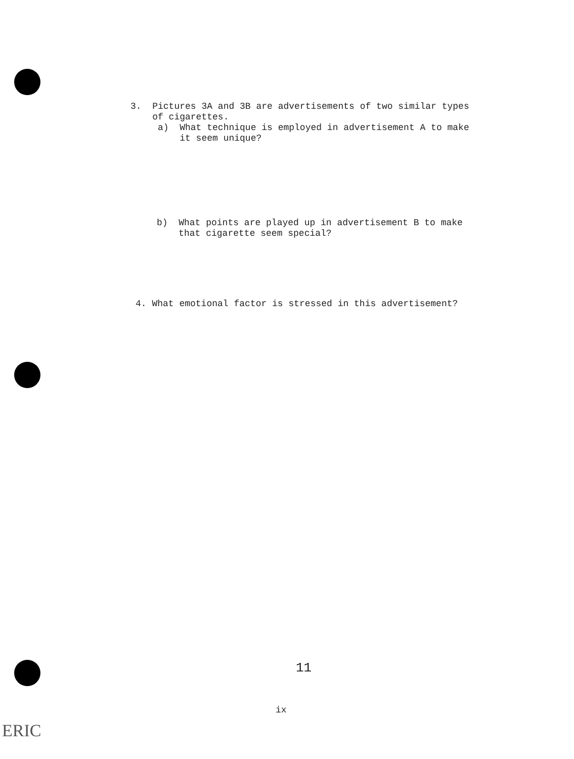3. Pictures 3A and 3B are advertisements of two similar types of cigarettes. a) What technique is employed in advertisement A to make it seem unique?
b) What points are played up in advertisement B to make that cigarette seem special?
4. What emotional factor is stressed in this advertisement?
11
ix
ERIC